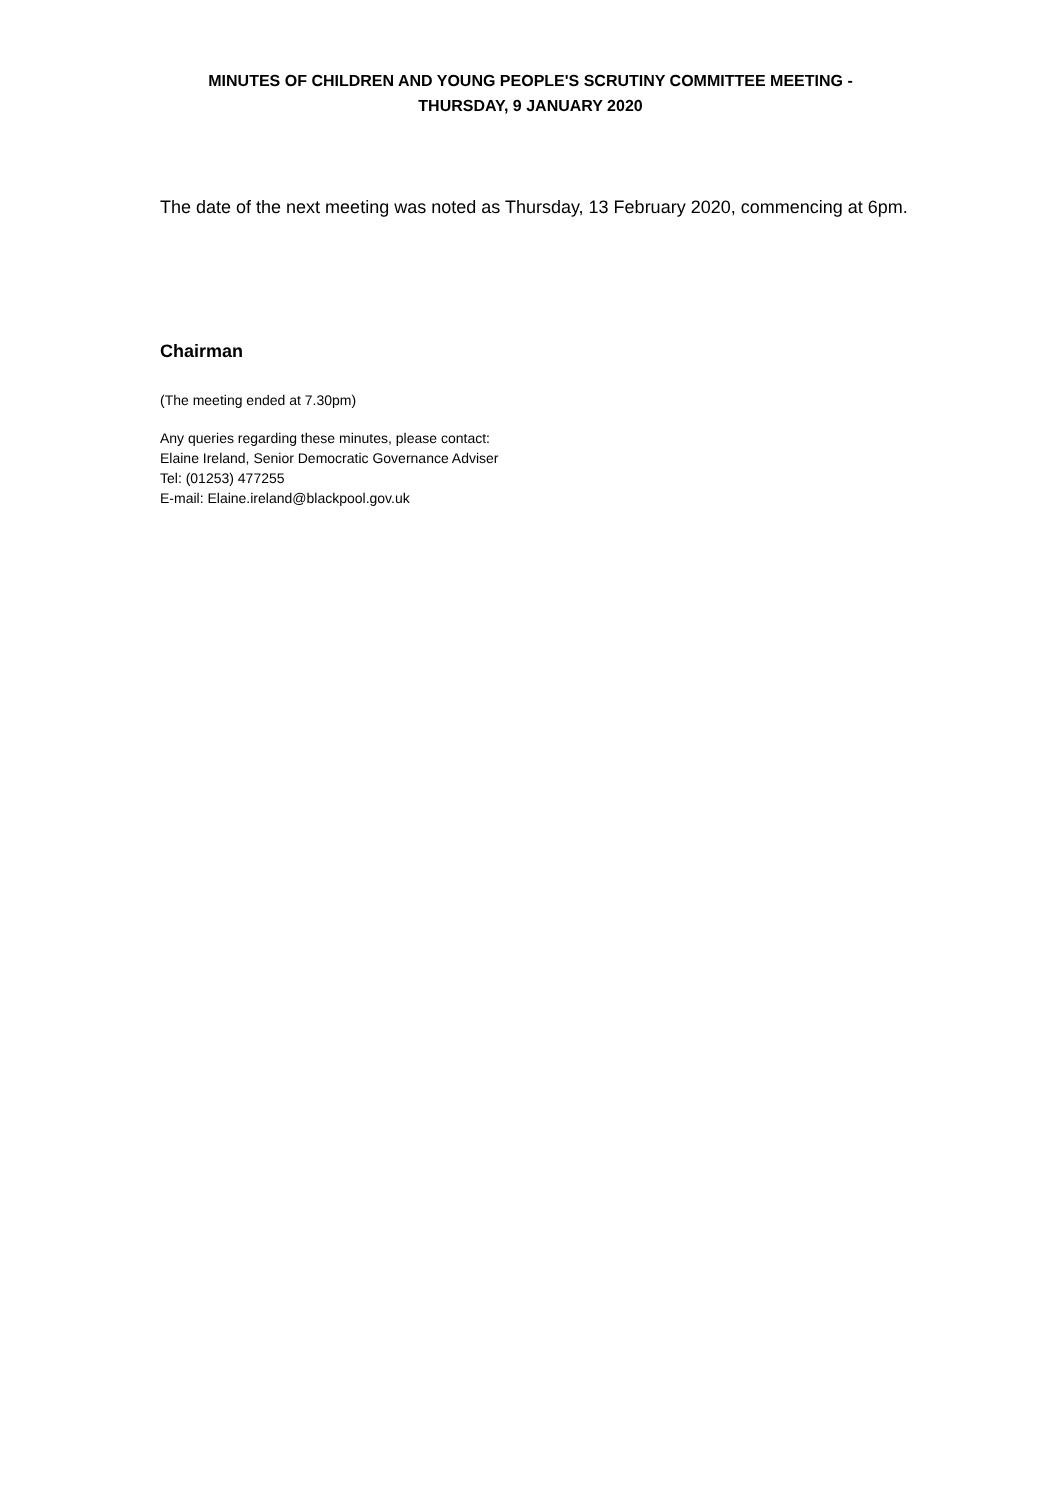MINUTES OF CHILDREN AND YOUNG PEOPLE'S SCRUTINY COMMITTEE MEETING -
THURSDAY, 9 JANUARY 2020
The date of the next meeting was noted as Thursday, 13 February 2020, commencing at 6pm.
Chairman
(The meeting ended at 7.30pm)
Any queries regarding these minutes, please contact:
Elaine Ireland, Senior Democratic Governance Adviser
Tel: (01253) 477255
E-mail: Elaine.ireland@blackpool.gov.uk